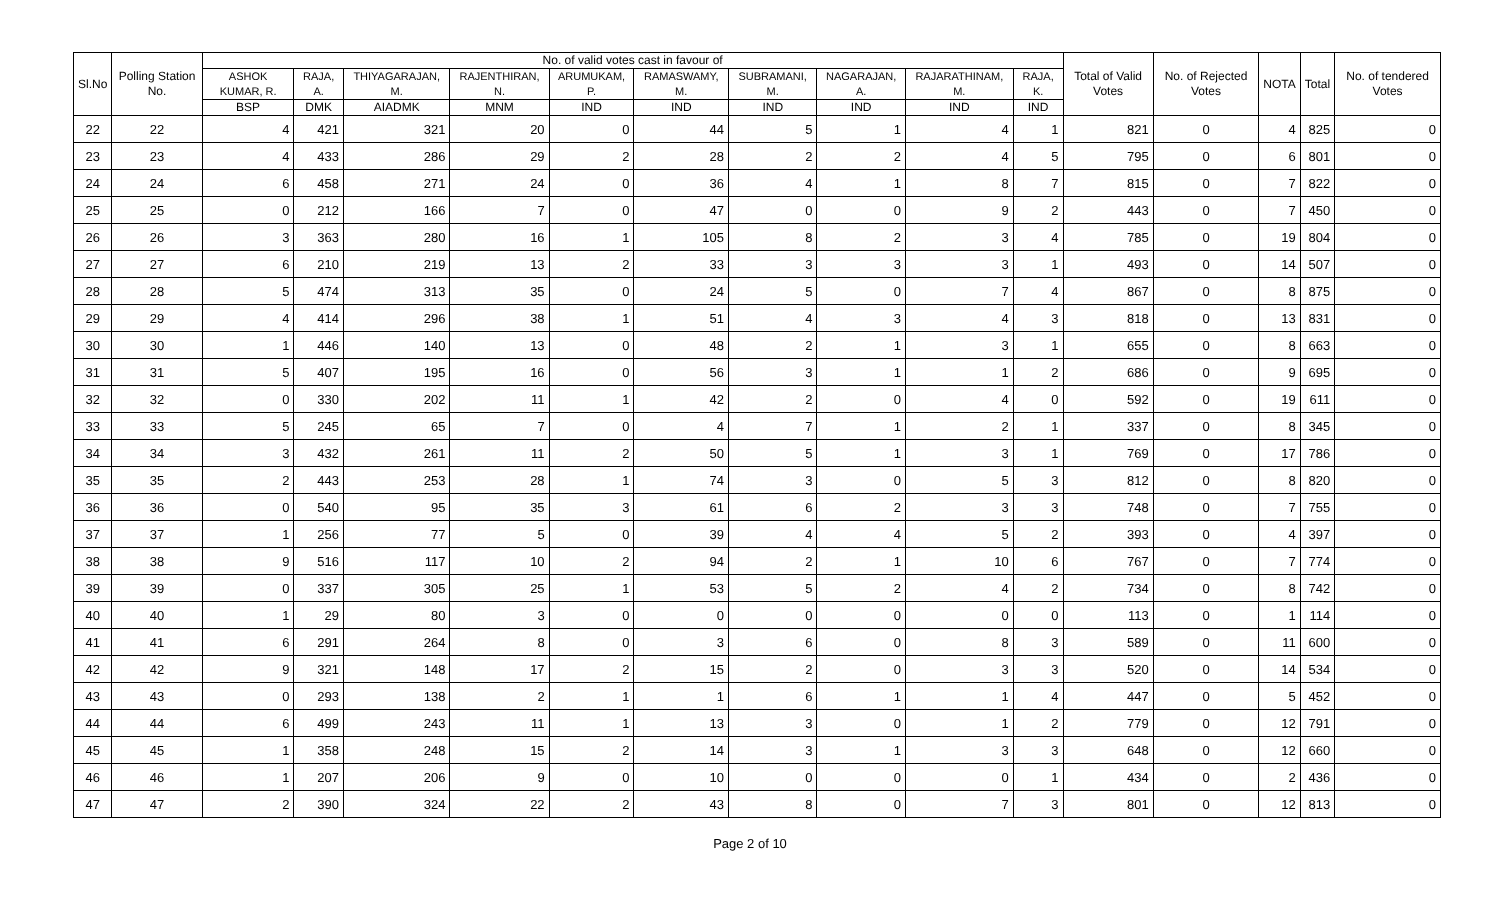| Sl.No | Polling Station No. | No. of valid votes cast in favour of | | | | | | | | | | Total of Valid Votes | No. of Rejected Votes | NOTA | Total | No. of tendered Votes |
| --- | --- | --- | --- | --- | --- | --- | --- | --- | --- | --- | --- | --- | --- | --- | --- | --- |
| | | ASHOK KUMAR, R. | RAJA, A. | THIYAGARAJAN, M. | RAJENTHIRAN, N. | ARUMUKAM, P. | RAMASWAMY, M. | SUBRAMANI, M. | NAGARAJAN, A. | RAJARATHINAM, M. | RAJA, K. | | | | | |
| | | BSP | DMK | AIADMK | MNM | IND | IND | IND | IND | IND | IND | | | | | |
| 22 | 22 | 4 | 421 | 321 | 20 | 0 | 44 | 5 | 1 | 4 | 1 | 821 | 0 | 4 | 825 | 0 |
| 23 | 23 | 4 | 433 | 286 | 29 | 2 | 28 | 2 | 2 | 4 | 5 | 795 | 0 | 6 | 801 | 0 |
| 24 | 24 | 6 | 458 | 271 | 24 | 0 | 36 | 4 | 1 | 8 | 7 | 815 | 0 | 7 | 822 | 0 |
| 25 | 25 | 0 | 212 | 166 | 7 | 0 | 47 | 0 | 0 | 9 | 2 | 443 | 0 | 7 | 450 | 0 |
| 26 | 26 | 3 | 363 | 280 | 16 | 1 | 105 | 8 | 2 | 3 | 4 | 785 | 0 | 19 | 804 | 0 |
| 27 | 27 | 6 | 210 | 219 | 13 | 2 | 33 | 3 | 3 | 3 | 1 | 493 | 0 | 14 | 507 | 0 |
| 28 | 28 | 5 | 474 | 313 | 35 | 0 | 24 | 5 | 0 | 7 | 4 | 867 | 0 | 8 | 875 | 0 |
| 29 | 29 | 4 | 414 | 296 | 38 | 1 | 51 | 4 | 3 | 4 | 3 | 818 | 0 | 13 | 831 | 0 |
| 30 | 30 | 1 | 446 | 140 | 13 | 0 | 48 | 2 | 1 | 3 | 1 | 655 | 0 | 8 | 663 | 0 |
| 31 | 31 | 5 | 407 | 195 | 16 | 0 | 56 | 3 | 1 | 1 | 2 | 686 | 0 | 9 | 695 | 0 |
| 32 | 32 | 0 | 330 | 202 | 11 | 1 | 42 | 2 | 0 | 4 | 0 | 592 | 0 | 19 | 611 | 0 |
| 33 | 33 | 5 | 245 | 65 | 7 | 0 | 4 | 7 | 1 | 2 | 1 | 337 | 0 | 8 | 345 | 0 |
| 34 | 34 | 3 | 432 | 261 | 11 | 2 | 50 | 5 | 1 | 3 | 1 | 769 | 0 | 17 | 786 | 0 |
| 35 | 35 | 2 | 443 | 253 | 28 | 1 | 74 | 3 | 0 | 5 | 3 | 812 | 0 | 8 | 820 | 0 |
| 36 | 36 | 0 | 540 | 95 | 35 | 3 | 61 | 6 | 2 | 3 | 3 | 748 | 0 | 7 | 755 | 0 |
| 37 | 37 | 1 | 256 | 77 | 5 | 0 | 39 | 4 | 4 | 5 | 2 | 393 | 0 | 4 | 397 | 0 |
| 38 | 38 | 9 | 516 | 117 | 10 | 2 | 94 | 2 | 1 | 10 | 6 | 767 | 0 | 7 | 774 | 0 |
| 39 | 39 | 0 | 337 | 305 | 25 | 1 | 53 | 5 | 2 | 4 | 2 | 734 | 0 | 8 | 742 | 0 |
| 40 | 40 | 1 | 29 | 80 | 3 | 0 | 0 | 0 | 0 | 0 | 0 | 113 | 0 | 1 | 114 | 0 |
| 41 | 41 | 6 | 291 | 264 | 8 | 0 | 3 | 6 | 0 | 8 | 3 | 589 | 0 | 11 | 600 | 0 |
| 42 | 42 | 9 | 321 | 148 | 17 | 2 | 15 | 2 | 0 | 3 | 3 | 520 | 0 | 14 | 534 | 0 |
| 43 | 43 | 0 | 293 | 138 | 2 | 1 | 1 | 6 | 1 | 1 | 4 | 447 | 0 | 5 | 452 | 0 |
| 44 | 44 | 6 | 499 | 243 | 11 | 1 | 13 | 3 | 0 | 1 | 2 | 779 | 0 | 12 | 791 | 0 |
| 45 | 45 | 1 | 358 | 248 | 15 | 2 | 14 | 3 | 1 | 3 | 3 | 648 | 0 | 12 | 660 | 0 |
| 46 | 46 | 1 | 207 | 206 | 9 | 0 | 10 | 0 | 0 | 0 | 1 | 434 | 0 | 2 | 436 | 0 |
| 47 | 47 | 2 | 390 | 324 | 22 | 2 | 43 | 8 | 0 | 7 | 3 | 801 | 0 | 12 | 813 | 0 |
Page 2 of 10